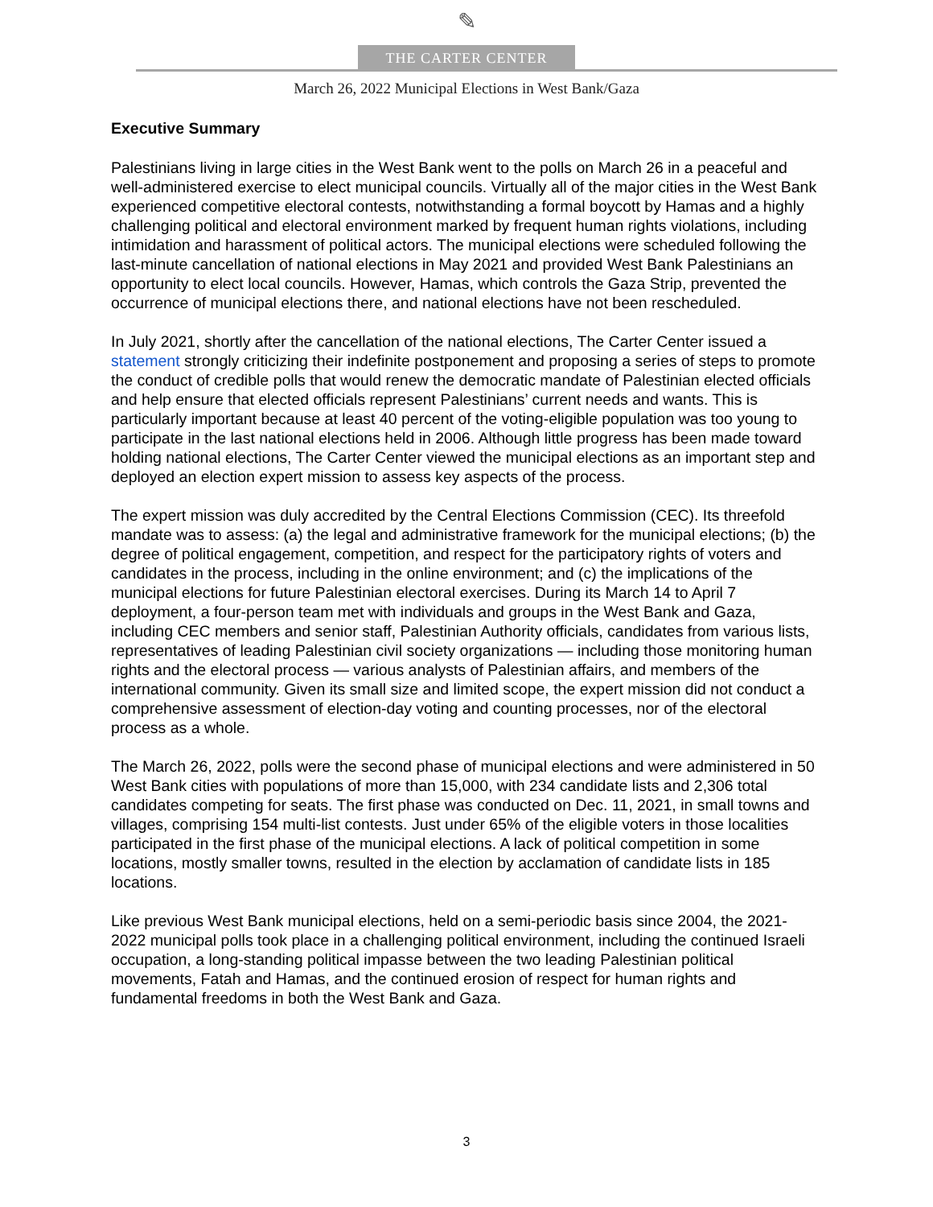✎
THE CARTER CENTER
March 26, 2022 Municipal Elections in West Bank/Gaza
Executive Summary
Palestinians living in large cities in the West Bank went to the polls on March 26 in a peaceful and well-administered exercise to elect municipal councils. Virtually all of the major cities in the West Bank experienced competitive electoral contests, notwithstanding a formal boycott by Hamas and a highly challenging political and electoral environment marked by frequent human rights violations, including intimidation and harassment of political actors. The municipal elections were scheduled following the last-minute cancellation of national elections in May 2021 and provided West Bank Palestinians an opportunity to elect local councils. However, Hamas, which controls the Gaza Strip, prevented the occurrence of municipal elections there, and national elections have not been rescheduled.
In July 2021, shortly after the cancellation of the national elections, The Carter Center issued a statement strongly criticizing their indefinite postponement and proposing a series of steps to promote the conduct of credible polls that would renew the democratic mandate of Palestinian elected officials and help ensure that elected officials represent Palestinians’ current needs and wants. This is particularly important because at least 40 percent of the voting-eligible population was too young to participate in the last national elections held in 2006. Although little progress has been made toward holding national elections, The Carter Center viewed the municipal elections as an important step and deployed an election expert mission to assess key aspects of the process.
The expert mission was duly accredited by the Central Elections Commission (CEC). Its threefold mandate was to assess: (a) the legal and administrative framework for the municipal elections; (b) the degree of political engagement, competition, and respect for the participatory rights of voters and candidates in the process, including in the online environment; and (c) the implications of the municipal elections for future Palestinian electoral exercises. During its March 14 to April 7 deployment, a four-person team met with individuals and groups in the West Bank and Gaza, including CEC members and senior staff, Palestinian Authority officials, candidates from various lists, representatives of leading Palestinian civil society organizations — including those monitoring human rights and the electoral process — various analysts of Palestinian affairs, and members of the international community. Given its small size and limited scope, the expert mission did not conduct a comprehensive assessment of election-day voting and counting processes, nor of the electoral process as a whole.
The March 26, 2022, polls were the second phase of municipal elections and were administered in 50 West Bank cities with populations of more than 15,000, with 234 candidate lists and 2,306 total candidates competing for seats. The first phase was conducted on Dec. 11, 2021, in small towns and villages, comprising 154 multi-list contests. Just under 65% of the eligible voters in those localities participated in the first phase of the municipal elections. A lack of political competition in some locations, mostly smaller towns, resulted in the election by acclamation of candidate lists in 185 locations.
Like previous West Bank municipal elections, held on a semi-periodic basis since 2004, the 2021-2022 municipal polls took place in a challenging political environment, including the continued Israeli occupation, a long-standing political impasse between the two leading Palestinian political movements, Fatah and Hamas, and the continued erosion of respect for human rights and fundamental freedoms in both the West Bank and Gaza.
3